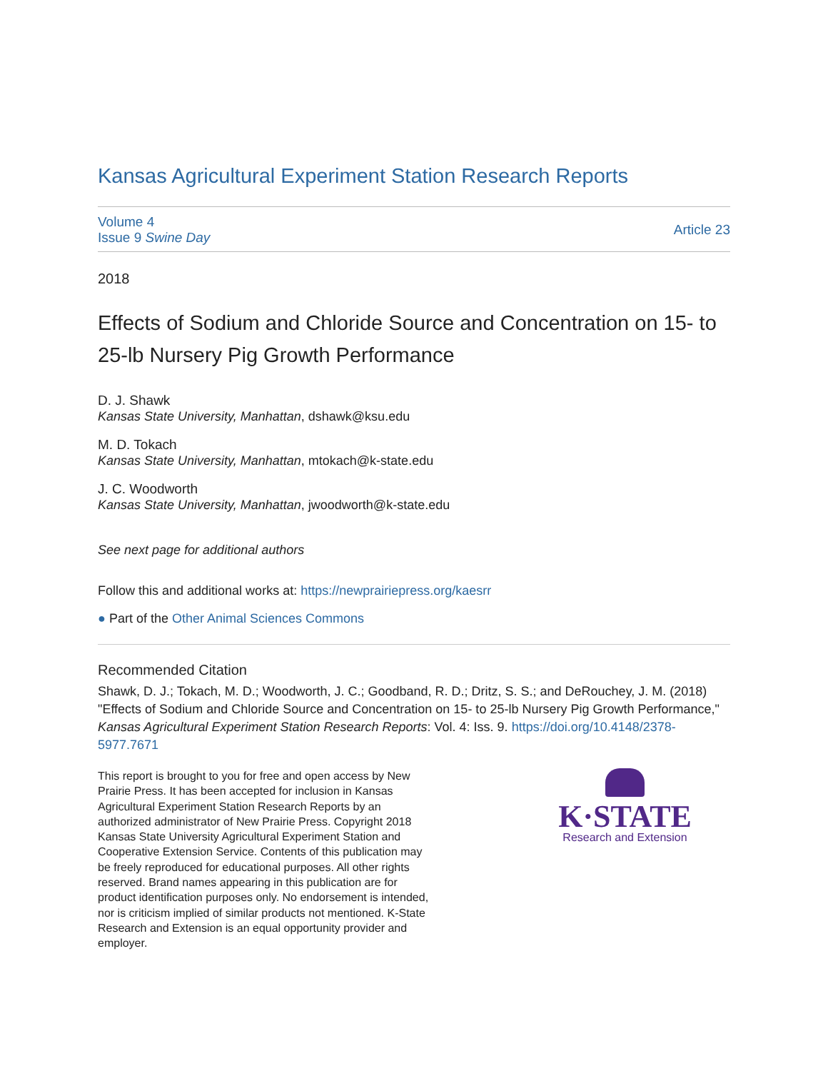Kansas Agricultural Experiment Station Research Reports
Volume 4
Issue 9 Swine Day
Article 23
2018
Effects of Sodium and Chloride Source and Concentration on 15- to 25-lb Nursery Pig Growth Performance
D. J. Shawk
Kansas State University, Manhattan, dshawk@ksu.edu
M. D. Tokach
Kansas State University, Manhattan, mtokach@k-state.edu
J. C. Woodworth
Kansas State University, Manhattan, jwoodworth@k-state.edu
See next page for additional authors
Follow this and additional works at: https://newprairiepress.org/kaesrr
● Part of the Other Animal Sciences Commons
Recommended Citation
Shawk, D. J.; Tokach, M. D.; Woodworth, J. C.; Goodband, R. D.; Dritz, S. S.; and DeRouchey, J. M. (2018) "Effects of Sodium and Chloride Source and Concentration on 15- to 25-lb Nursery Pig Growth Performance," Kansas Agricultural Experiment Station Research Reports: Vol. 4: Iss. 9. https://doi.org/10.4148/2378-5977.7671
This report is brought to you for free and open access by New Prairie Press. It has been accepted for inclusion in Kansas Agricultural Experiment Station Research Reports by an authorized administrator of New Prairie Press. Copyright 2018 Kansas State University Agricultural Experiment Station and Cooperative Extension Service. Contents of this publication may be freely reproduced for educational purposes. All other rights reserved. Brand names appearing in this publication are for product identification purposes only. No endorsement is intended, nor is criticism implied of similar products not mentioned. K-State Research and Extension is an equal opportunity provider and employer.
K·STATE
Research and Extension